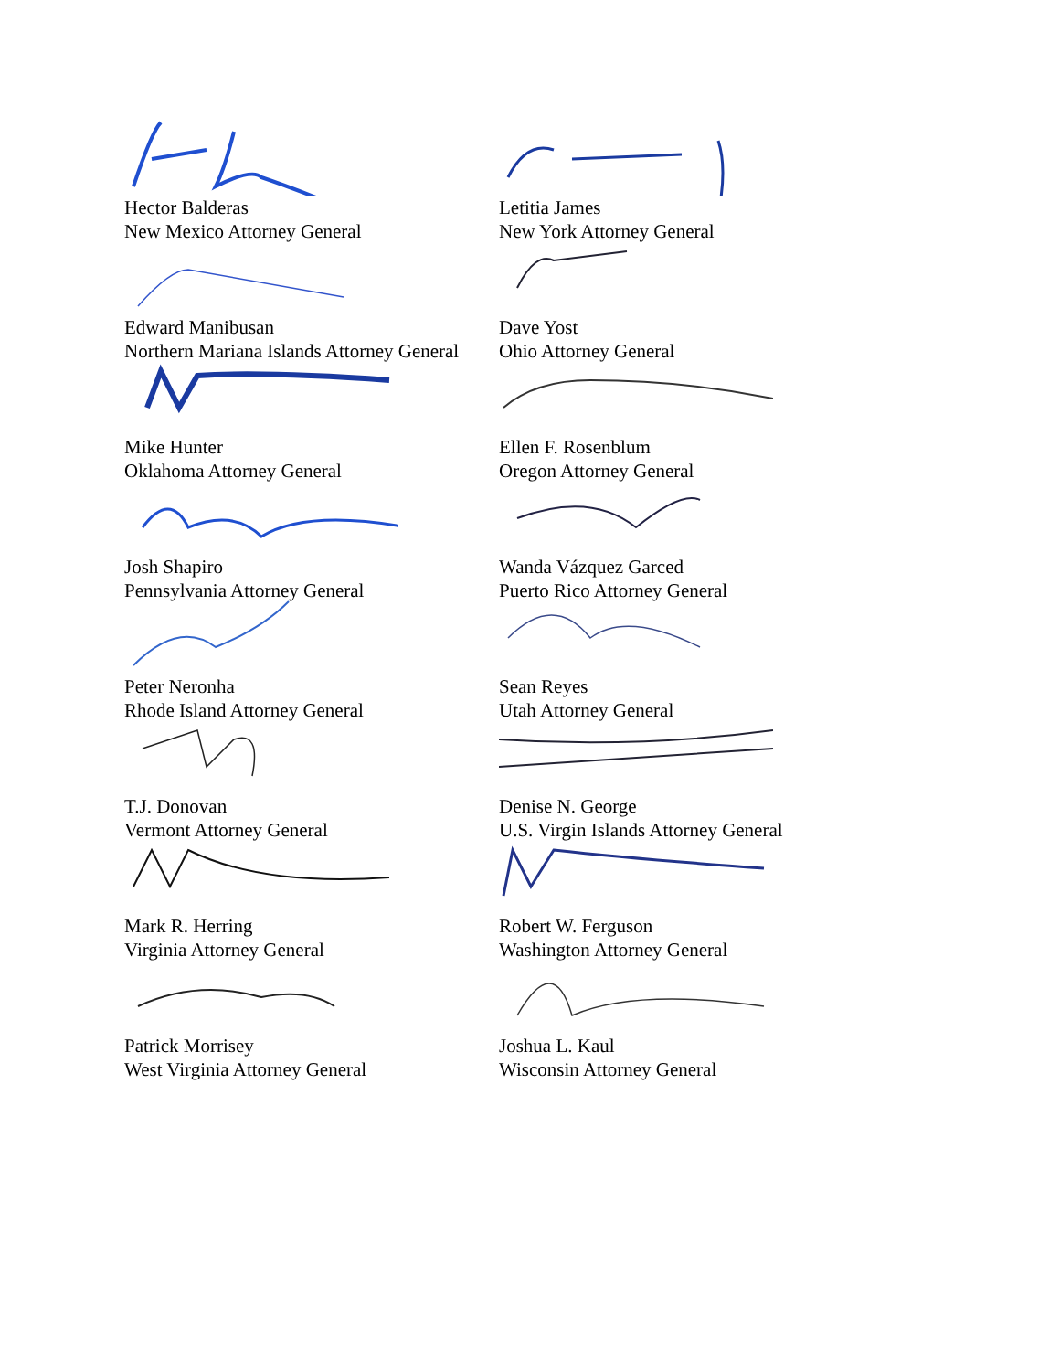Hector Balderas
New Mexico Attorney General
Letitia James
New York Attorney General
Edward Manibusan
Northern Mariana Islands Attorney General
Dave Yost
Ohio Attorney General
Mike Hunter
Oklahoma Attorney General
Ellen F. Rosenblum
Oregon Attorney General
Josh Shapiro
Pennsylvania Attorney General
Wanda Vázquez Garced
Puerto Rico Attorney General
Peter Neronha
Rhode Island Attorney General
Sean Reyes
Utah Attorney General
T.J. Donovan
Vermont Attorney General
Denise N. George
U.S. Virgin Islands Attorney General
Mark R. Herring
Virginia Attorney General
Robert W. Ferguson
Washington Attorney General
Patrick Morrisey
West Virginia Attorney General
Joshua L. Kaul
Wisconsin Attorney General